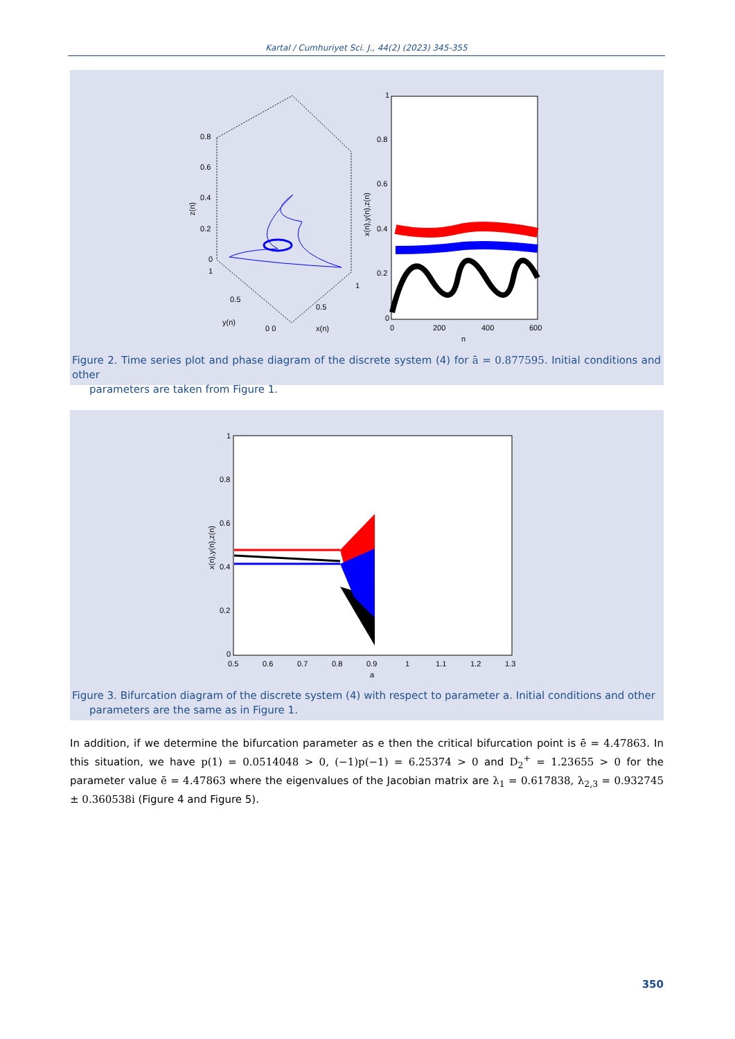Kartal / Cumhuriyet Sci. J., 44(2) (2023) 345-355
0.8
0.6
0.4
0.2
0
1
0.5
y(n)
0 0
0.5
1
x(n)
z(n)
1
0.8
0.6
0.4
0.2
0
0
200
400
600
n
x(n),y(n),z(n)
Figure 2. Time series plot and phase diagram of the discrete system (4) for ā = 0.877595. Initial conditions and other
parameters are taken from Figure 1.
1
0.8
0.6
0.4
0.2
0
0.5
0.6
0.7
0.8
0.9
1
1.1
1.2
1.3
a
x(n),y(n),z(n)
Figure 3. Bifurcation diagram of the discrete system (4) with respect to parameter a. Initial conditions and other
parameters are the same as in Figure 1.
In addition, if we determine the bifurcation parameter as e then the critical bifurcation point is ē = 4.47863. In this situation, we have p(1) = 0.0514048 > 0, (−1)p(−1) = 6.25374 > 0 and D<sub>2</sub><sup>+</sup> = 1.23655 > 0 for the parameter value ē = 4.47863 where the eigenvalues of the Jacobian matrix are λ<sub>1</sub> = 0.617838, λ<sub>2,3</sub> = 0.932745 ± 0.360538i (Figure 4 and Figure 5).
350